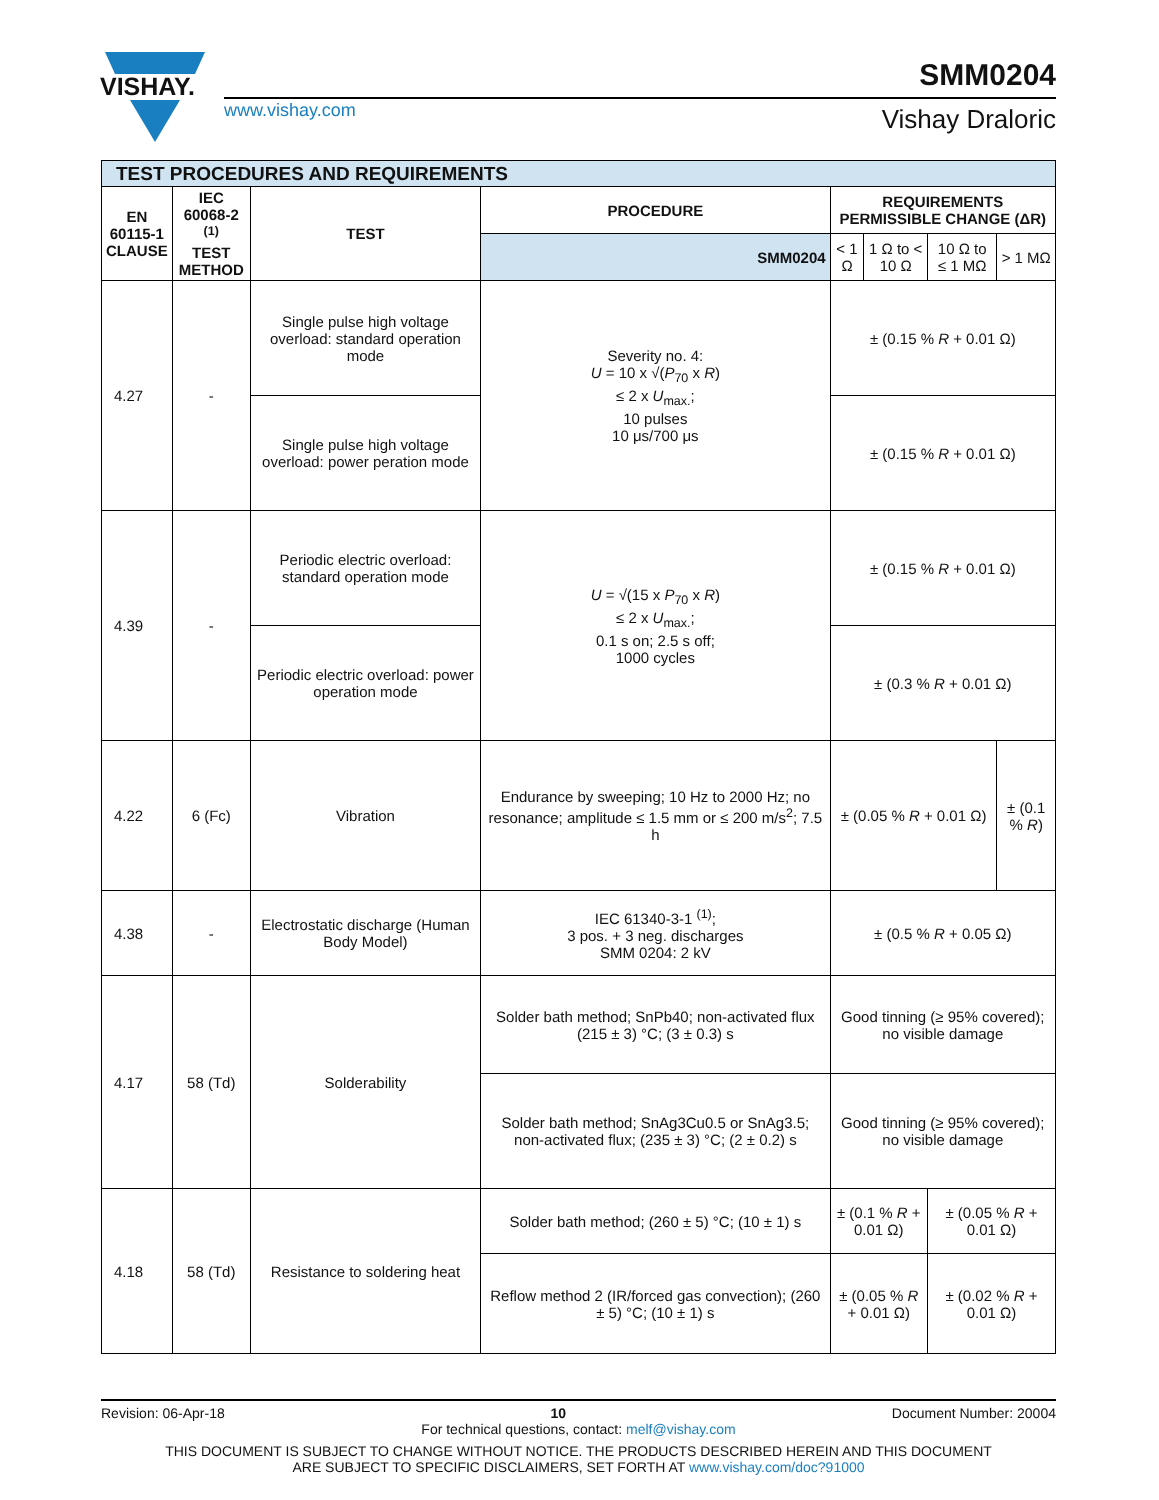VISHAY.
www.vishay.com
SMM0204
Vishay Draloric
| TEST PROCEDURES AND REQUIREMENTS | | | | | | | |
| EN 60115-1 CLAUSE | IEC 60068-2 <sup>(1)</sup> TEST METHOD | TEST | PROCEDURE | REQUIREMENTS PERMISSIBLE CHANGE (ΔR) | | | |
| | | | SMM0204 | < 1 Ω | 1 Ω to < 10 Ω | 10 Ω to ≤ 1 MΩ | > 1 MΩ |
| 4.27 | - | Single pulse high voltage overload: standard operation mode | Severity no. 4: U = 10 x √( P<sub>70</sub> x R ) ≤ 2 x U<sub>max.</sub>; 10 pulses 10 μs/700 μs | ± (0.15 % R + 0.01 Ω) | | | |
| | | Single pulse high voltage overload: power peration mode | | ± (0.15 % R + 0.01 Ω) | | | |
| 4.39 | - | Periodic electric overload: standard operation mode | U = √(15 x P<sub>70</sub> x R ) ≤ 2 x U<sub>max.</sub>; 0.1 s on; 2.5 s off; 1000 cycles | ± (0.15 % R + 0.01 Ω) | | | |
| | | Periodic electric overload: power operation mode | | ± (0.3 % R + 0.01 Ω) | | | |
| 4.22 | 6 (Fc) | Vibration | Endurance by sweeping; 10 Hz to 2000 Hz; no resonance; amplitude ≤ 1.5 mm or ≤ 200 m/s<sup>2</sup>; 7.5 h | ± (0.05 % R + 0.01 Ω) | | | ± (0.1 % R ) |
| 4.38 | - | Electrostatic discharge (Human Body Model) | IEC 61340-3-1 <sup>(1)</sup>; 3 pos. + 3 neg. discharges SMM 0204: 2 kV | ± (0.5 % R + 0.05 Ω) | | | |
| 4.17 | 58 (Td) | Solderability | Solder bath method; SnPb40; non-activated flux (215 ± 3) °C; (3 ± 0.3) s | Good tinning (≥ 95% covered); no visible damage | | | |
| | | | Solder bath method; SnAg3Cu0.5 or SnAg3.5; non-activated flux; (235 ± 3) °C; (2 ± 0.2) s | Good tinning (≥ 95% covered); no visible damage | | | |
| 4.18 | 58 (Td) | Resistance to soldering heat | Solder bath method; (260 ± 5) °C; (10 ± 1) s | ± (0.1 % R + 0.01 Ω) | | ± (0.05 % R + 0.01 Ω) | |
| | | | Reflow method 2 (IR/forced gas convection); (260 ± 5) °C; (10 ± 1) s | ± (0.05 % R + 0.01 Ω) | | ± (0.02 % R + 0.01 Ω) | |
Revision: 06-Apr-18 10 Document Number: 20004
For technical questions, contact: melf@vishay.com
THIS DOCUMENT IS SUBJECT TO CHANGE WITHOUT NOTICE. THE PRODUCTS DESCRIBED HEREIN AND THIS DOCUMENT
ARE SUBJECT TO SPECIFIC DISCLAIMERS, SET FORTH AT www.vishay.com/doc?91000